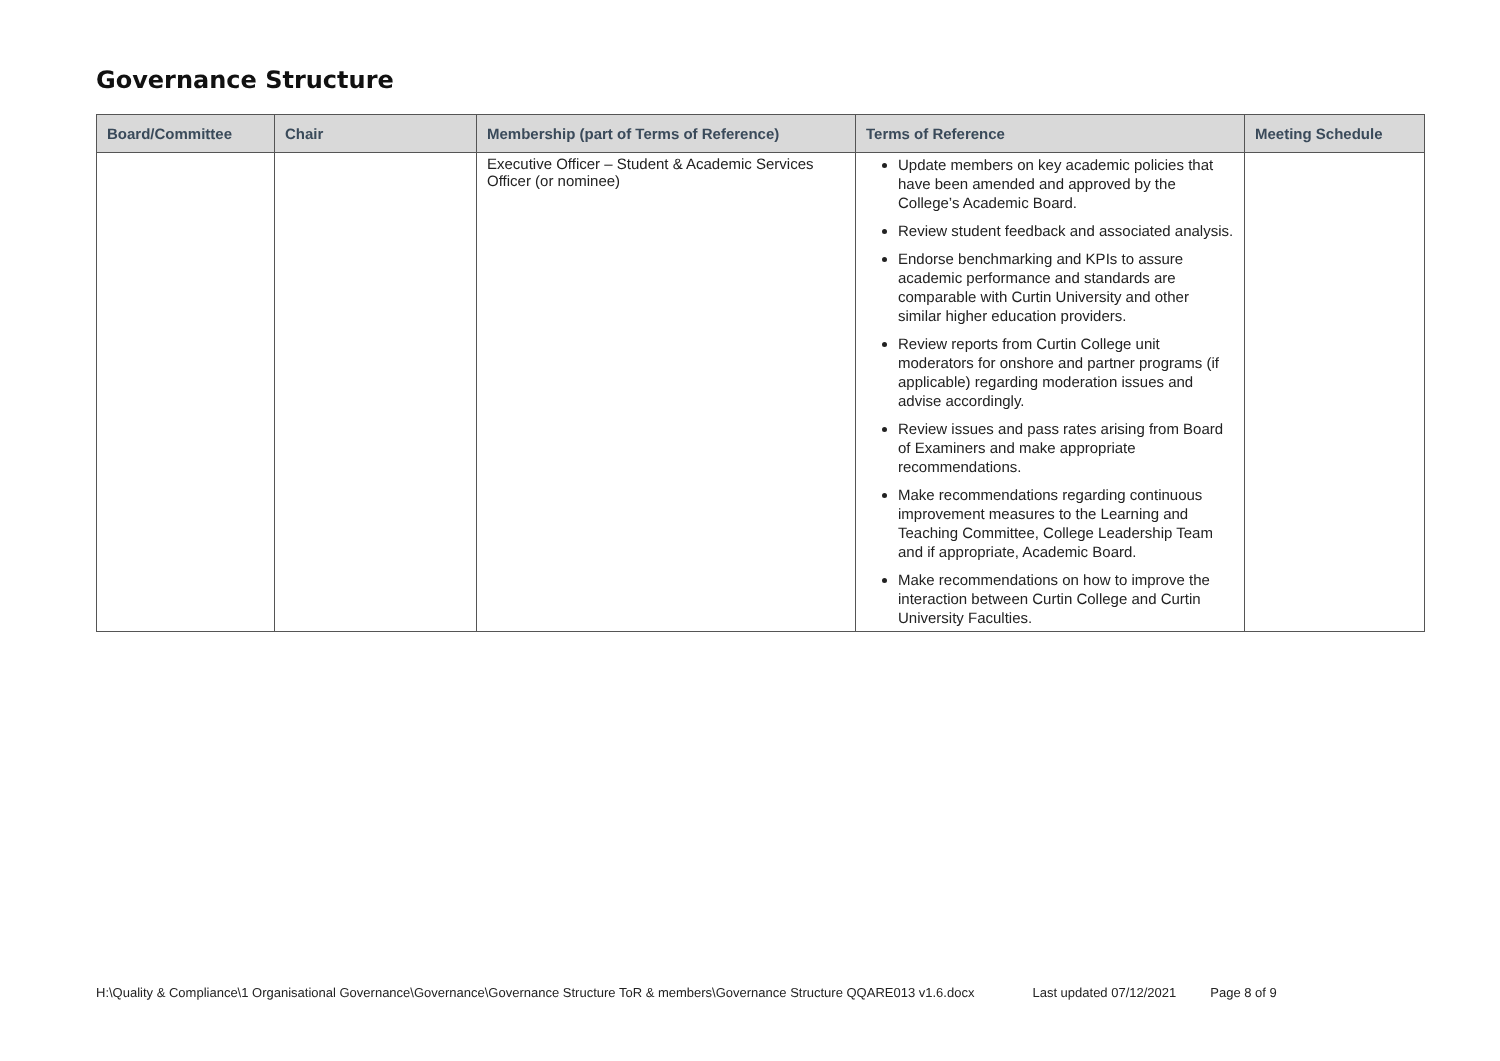Governance Structure
| Board/Committee | Chair | Membership (part of Terms of Reference) | Terms of Reference | Meeting Schedule |
| --- | --- | --- | --- | --- |
| | | Executive Officer – Student & Academic Services Officer (or nominee) | Update members on key academic policies that have been amended and approved by the College’s Academic Board. Review student feedback and associated analysis. Endorse benchmarking and KPIs to assure academic performance and standards are comparable with Curtin University and other similar higher education providers. Review reports from Curtin College unit moderators for onshore and partner programs (if applicable) regarding moderation issues and advise accordingly. Review issues and pass rates arising from Board of Examiners and make appropriate recommendations. Make recommendations regarding continuous improvement measures to the Learning and Teaching Committee, College Leadership Team and if appropriate, Academic Board. Make recommendations on how to improve the interaction between Curtin College and Curtin University Faculties. | |
H:\Quality & Compliance\1 Organisational Governance\Governance\Governance Structure ToR & members\Governance Structure QQARE013 v1.6.docx Last updated 07/12/2021 Page 8 of 9